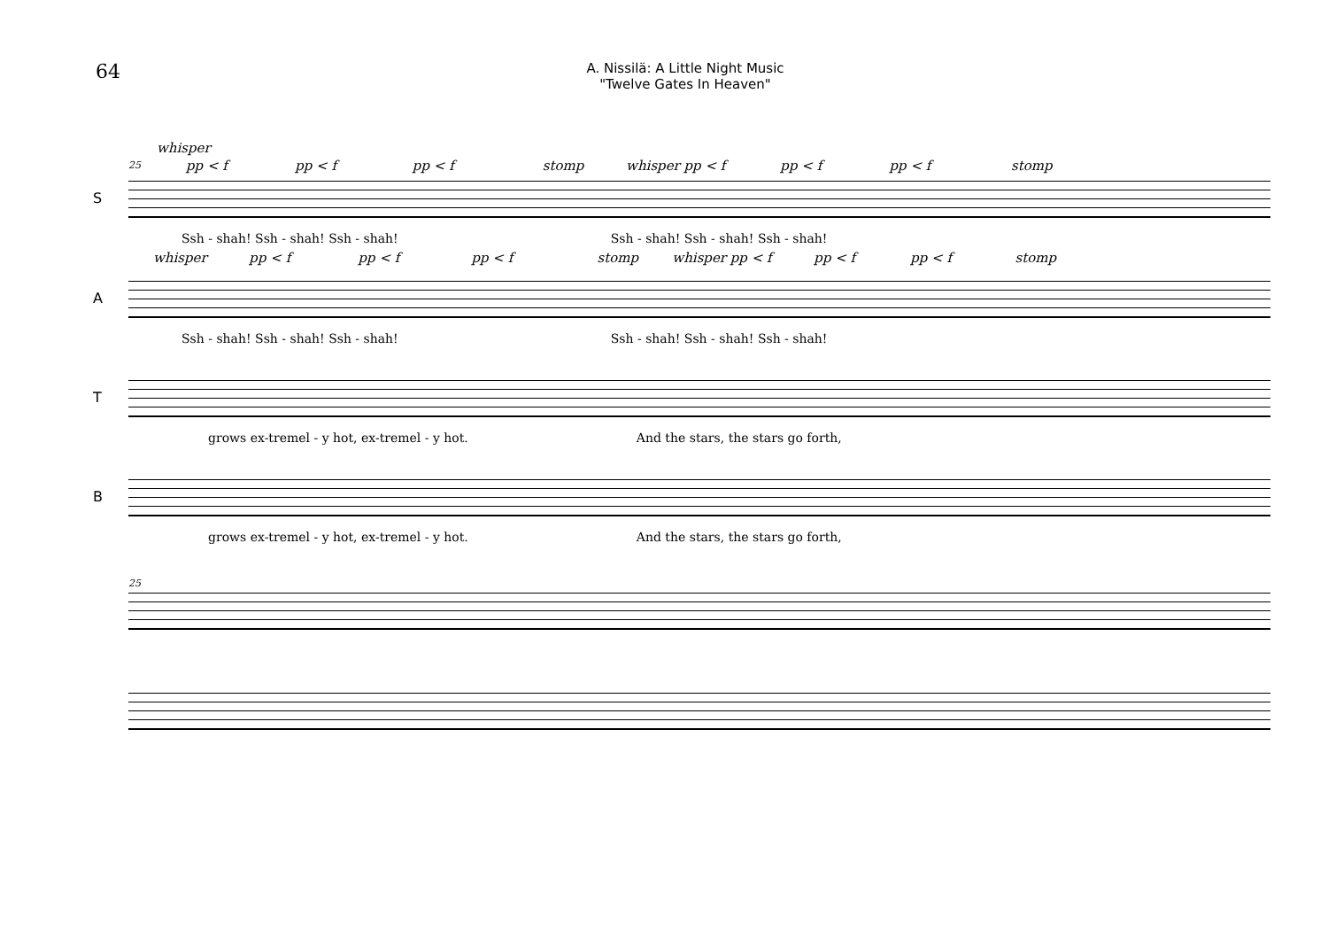64
A. Nissilä: A Little Night Music
"Twelve Gates In Heaven"
whisper
pp < f pp < f pp < f stomp whisper pp < f pp < f pp < f stomp
25
S
Ssh - shah! Ssh - shah! Ssh - shah! Ssh - shah! Ssh - shah! Ssh - shah!
whisper pp < f pp < f pp < f stomp whisper pp < f pp < f pp < f stomp
A
Ssh - shah! Ssh - shah! Ssh - shah! Ssh - shah! Ssh - shah! Ssh - shah!
T
grows ex-tremel - y hot, ex-tremel - y hot. And the stars, the stars go forth,
B
grows ex-tremel - y hot, ex-tremel - y hot. And the stars, the stars go forth,
25